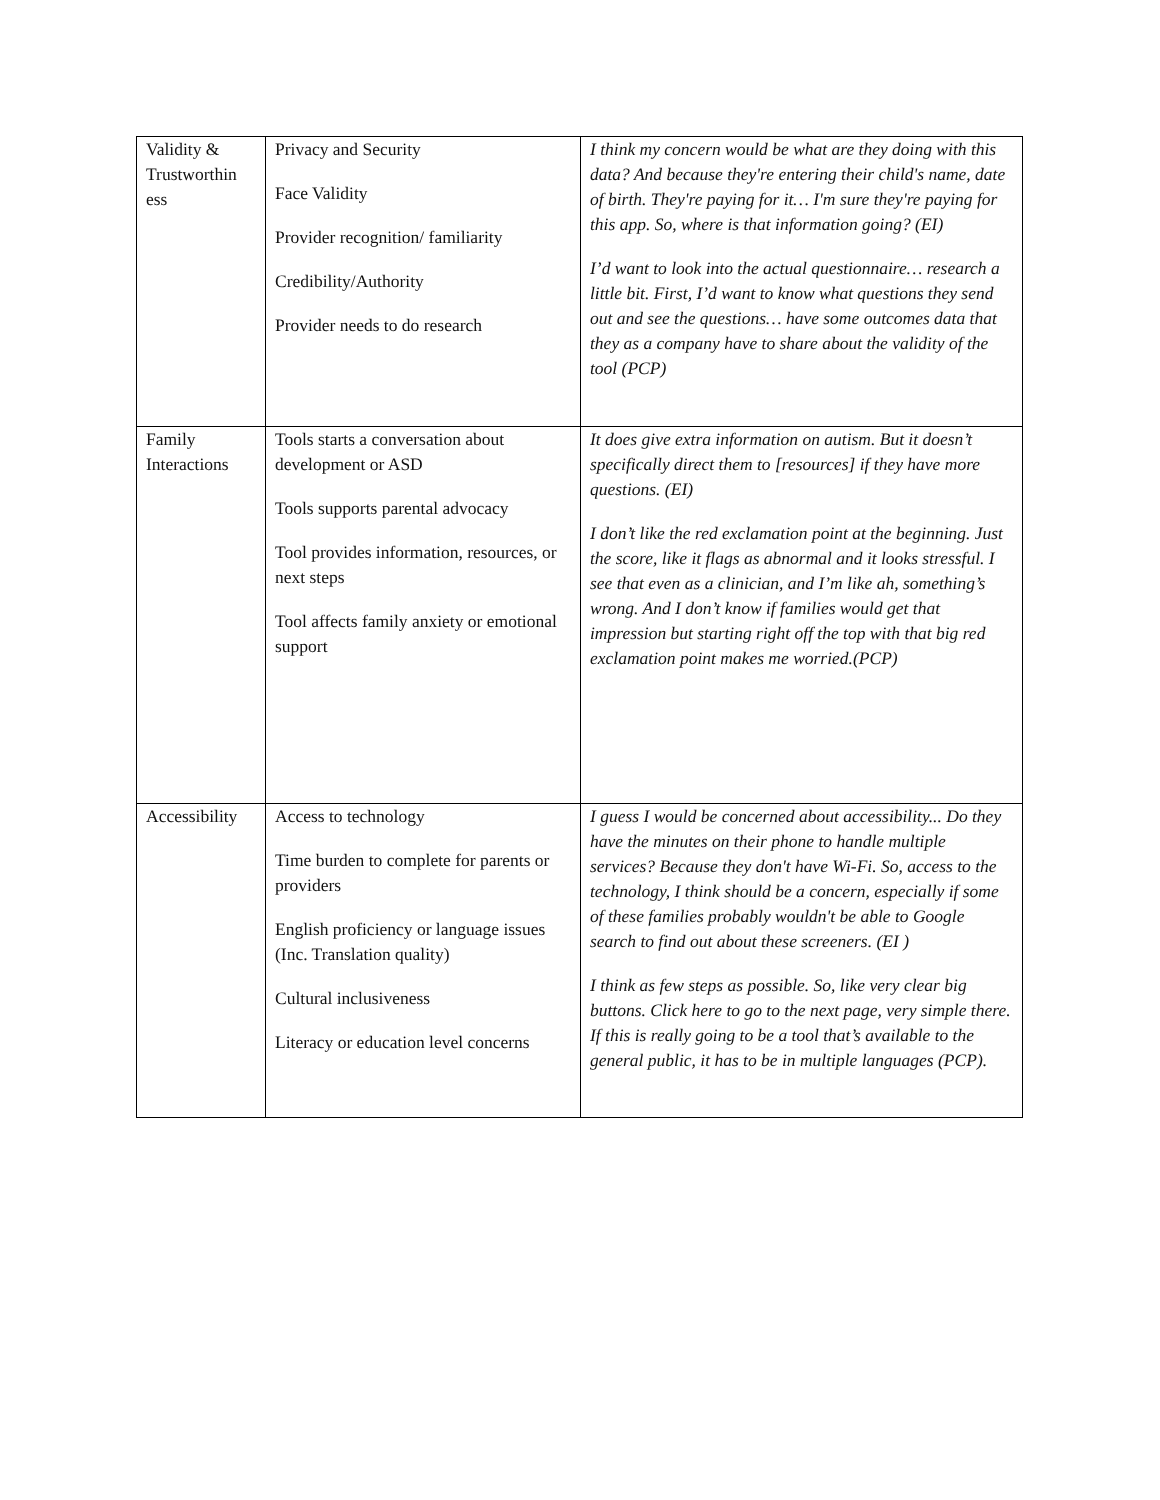| Validity & Trustworthin ess | Privacy and Security Face Validity Provider recognition/ familiarity Credibility/Authority Provider needs to do research | I think my concern would be what are they doing with this data? And because they're entering their child's name, date of birth. They're paying for it… I'm sure they're paying for this app. So, where is that information going? (EI) I’d want to look into the actual questionnaire… research a little bit. First, I’d want to know what questions they send out and see the questions… have some outcomes data that they as a company have to share about the validity of the tool (PCP) |
| Family Interactions | Tools starts a conversation about development or ASD Tools supports parental advocacy Tool provides information, resources, or next steps Tool affects family anxiety or emotional support | It does give extra information on autism. But it doesn’t specifically direct them to [resources] if they have more questions. (EI) I don’t like the red exclamation point at the beginning. Just the score, like it flags as abnormal and it looks stressful. I see that even as a clinician, and I’m like ah, something’s wrong. And I don’t know if families would get that impression but starting right off the top with that big red exclamation point makes me worried.(PCP) |
| Accessibility | Access to technology Time burden to complete for parents or providers English proficiency or language issues (Inc. Translation quality) Cultural inclusiveness Literacy or education level concerns | I guess I would be concerned about accessibility... Do they have the minutes on their phone to handle multiple services? Because they don't have Wi-Fi. So, access to the technology, I think should be a concern, especially if some of these families probably wouldn't be able to Google search to find out about these screeners. (EI ) I think as few steps as possible. So, like very clear big buttons. Click here to go to the next page, very simple there. If this is really going to be a tool that’s available to the general public, it has to be in multiple languages (PCP). |